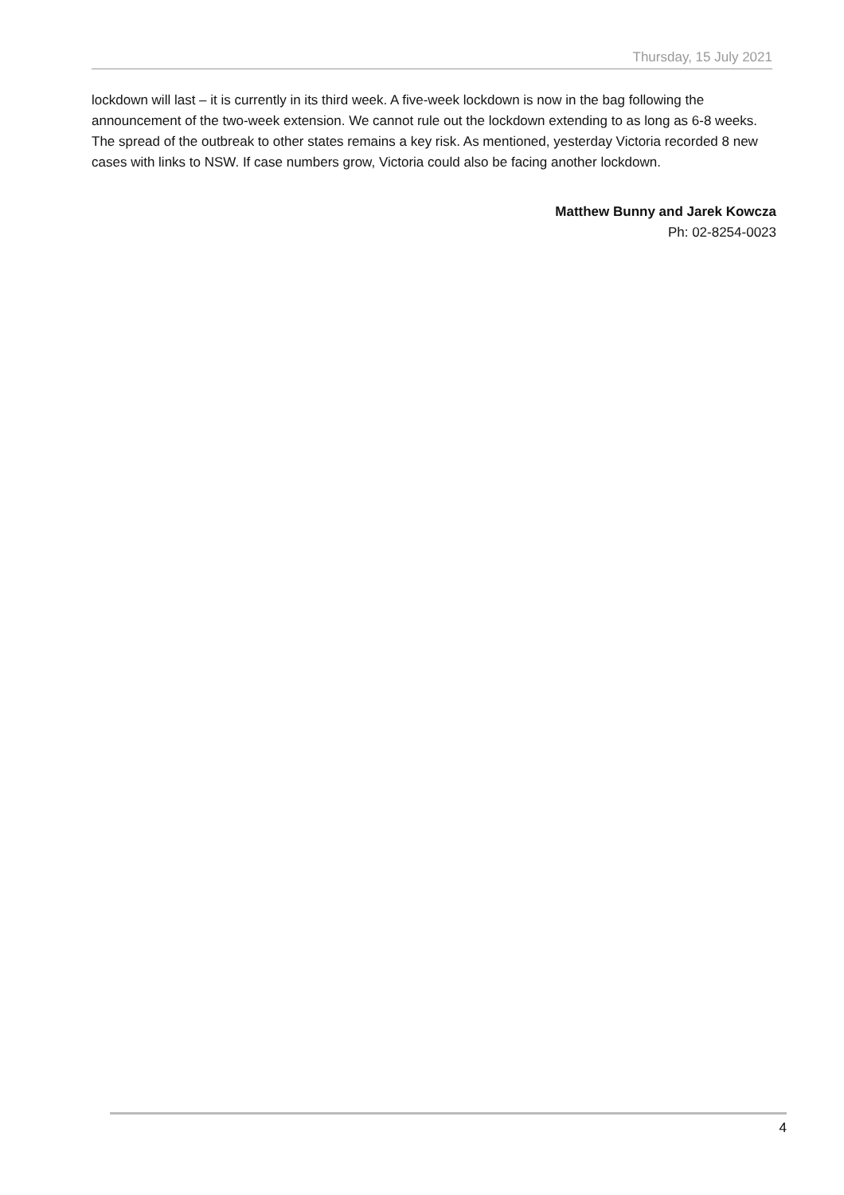Thursday, 15 July 2021
lockdown will last – it is currently in its third week. A five-week lockdown is now in the bag following the announcement of the two-week extension. We cannot rule out the lockdown extending to as long as 6-8 weeks. The spread of the outbreak to other states remains a key risk. As mentioned, yesterday Victoria recorded 8 new cases with links to NSW. If case numbers grow, Victoria could also be facing another lockdown.
Matthew Bunny and Jarek Kowcza
Ph: 02-8254-0023
4